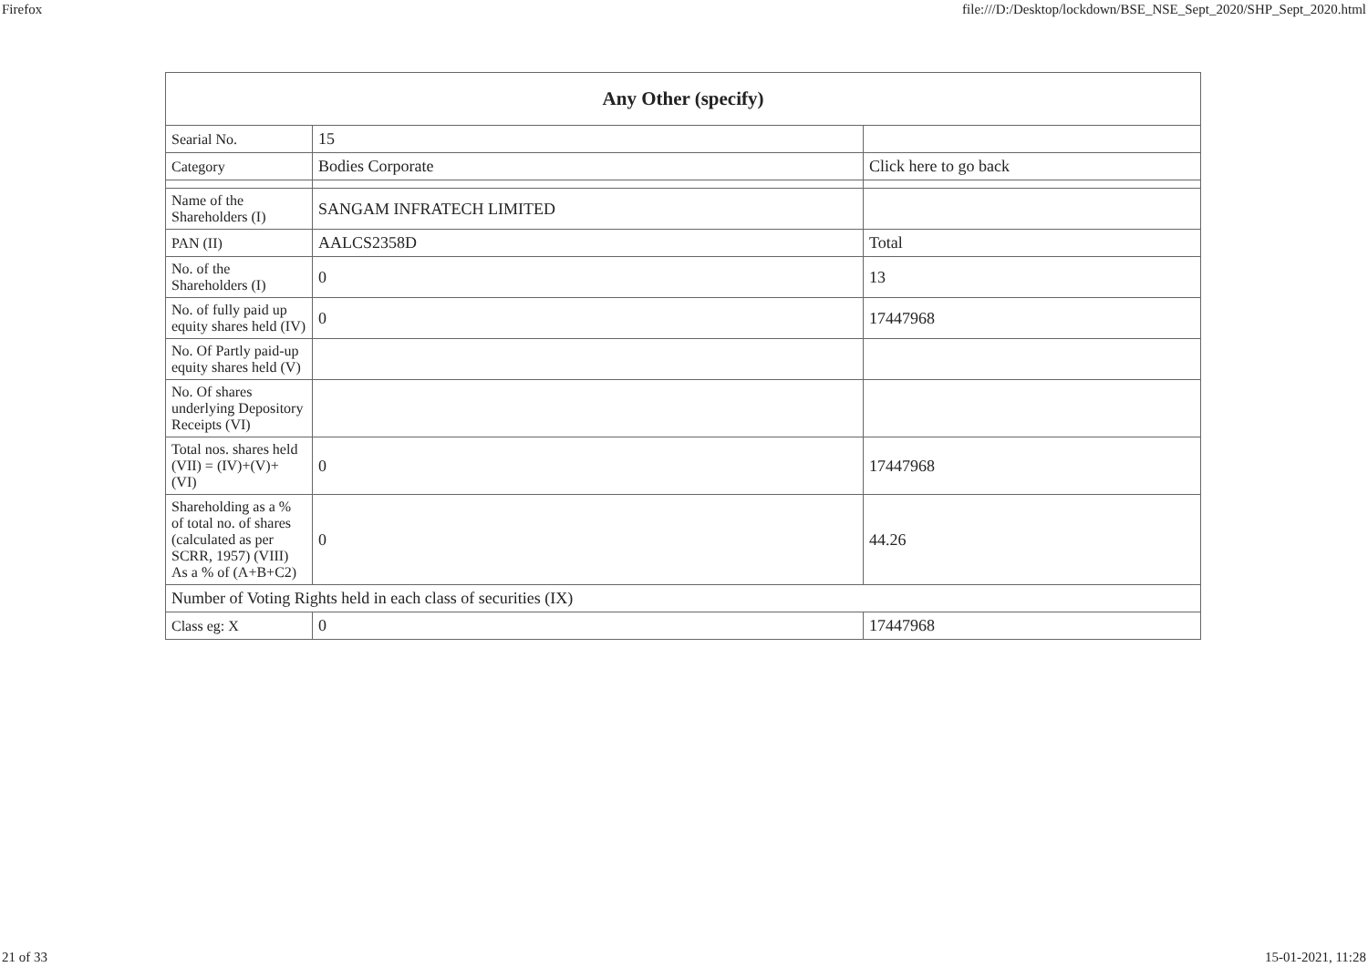Firefox file:///D:/Desktop/lockdown/BSE_NSE_Sept_2020/SHP_Sept_2020.html
| Any Other (specify) | | |
| --- | --- | --- |
| Searial No. | 15 | |
| Category | Bodies Corporate | Click here to go back |
| Name of the Shareholders (I) | SANGAM INFRATECH LIMITED | |
| PAN (II) | AALCS2358D | Total |
| No. of the Shareholders (I) | 0 | 13 |
| No. of fully paid up equity shares held (IV) | 0 | 17447968 |
| No. Of Partly paid-up equity shares held (V) | | |
| No. Of shares underlying Depository Receipts (VI) | | |
| Total nos. shares held (VII) = (IV)+(V)+ (VI) | 0 | 17447968 |
| Shareholding as a % of total no. of shares (calculated as per SCRR, 1957) (VIII) As a % of (A+B+C2) | 0 | 44.26 |
| Number of Voting Rights held in each class of securities (IX) | | |
| Class eg: X | 0 | 17447968 |
21 of 33 15-01-2021, 11:28